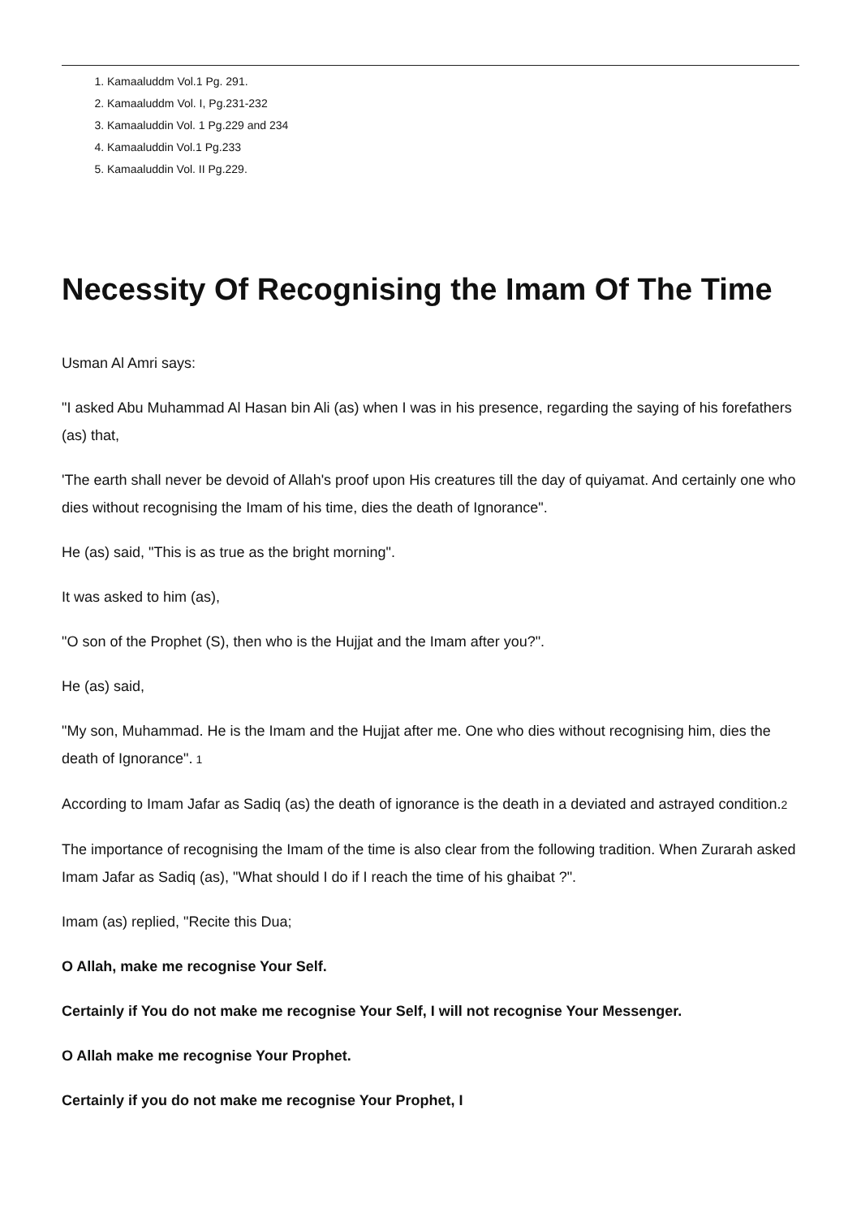1. Kamaaluddm Vol.1 Pg. 291.
2. Kamaaluddm Vol. I, Pg.231-232
3. Kamaaluddin Vol. 1 Pg.229 and 234
4. Kamaaluddin Vol.1 Pg.233
5. Kamaaluddin Vol. II Pg.229.
Necessity Of Recognising the Imam Of The Time
Usman Al Amri says:
"I asked Abu Muhammad Al Hasan bin Ali (as) when I was in his presence, regarding the saying of his forefathers (as) that,
'The earth shall never be devoid of Allah's proof upon His creatures till the day of quiyamat. And certainly one who dies without recognising the Imam of his time, dies the death of Ignorance".
He (as) said, "This is as true as the bright morning".
It was asked to him (as),
"O son of the Prophet (S), then who is the Hujjat and the Imam after you?".
He (as) said,
"My son, Muhammad. He is the Imam and the Hujjat after me. One who dies without recognising him, dies the death of Ignorance".<sup>1</sup>
According to Imam Jafar as Sadiq (as) the death of ignorance is the death in a deviated and astrayed condition.<sup>2</sup>
The importance of recognising the Imam of the time is also clear from the following tradition. When Zurarah asked Imam Jafar as Sadiq (as), "What should I do if I reach the time of his ghaibat ?".
Imam (as) replied, "Recite this Dua;
O Allah, make me recognise Your Self.
Certainly if You do not make me recognise Your Self, I will not recognise Your Messenger.
O Allah make me recognise Your Prophet.
Certainly if you do not make me recognise Your Prophet, I